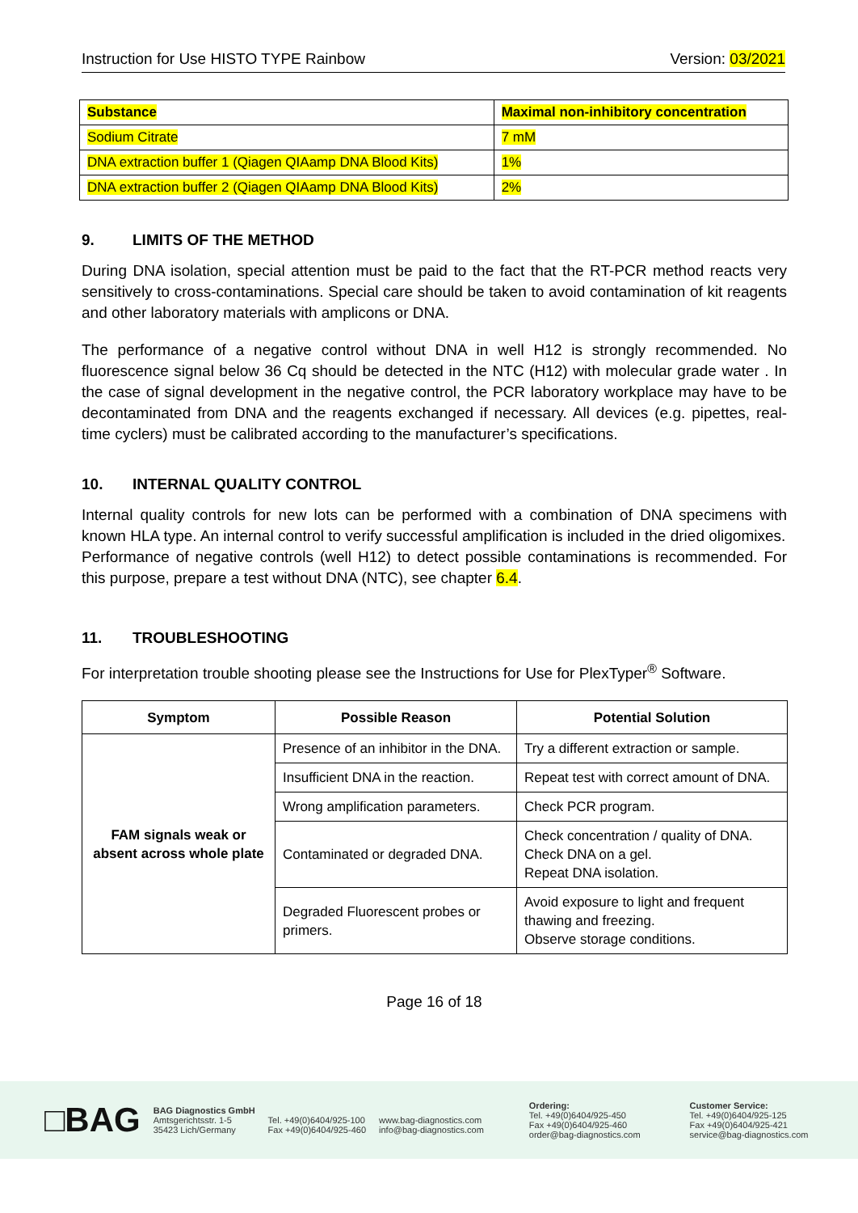Instruction for Use HISTO TYPE Rainbow Version: 03/2021
| Substance | Maximal non-inhibitory concentration |
| Sodium Citrate | 7 mM |
| DNA extraction buffer 1 (Qiagen QIAamp DNA Blood Kits) | 1% |
| DNA extraction buffer 2 (Qiagen QIAamp DNA Blood Kits) | 2% |
9. LIMITS OF THE METHOD
During DNA isolation, special attention must be paid to the fact that the RT-PCR method reacts very sensitively to cross-contaminations. Special care should be taken to avoid contamination of kit reagents and other laboratory materials with amplicons or DNA.
The performance of a negative control without DNA in well H12 is strongly recommended. No fluorescence signal below 36 Cq should be detected in the NTC (H12) with molecular grade water . In the case of signal development in the negative control, the PCR laboratory workplace may have to be decontaminated from DNA and the reagents exchanged if necessary. All devices (e.g. pipettes, real-time cyclers) must be calibrated according to the manufacturer’s specifications.
10. INTERNAL QUALITY CONTROL
Internal quality controls for new lots can be performed with a combination of DNA specimens with known HLA type. An internal control to verify successful amplification is included in the dried oligomixes.
Performance of negative controls (well H12) to detect possible contaminations is recommended. For this purpose, prepare a test without DNA (NTC), see chapter 6.4.
11. TROUBLESHOOTING
For interpretation trouble shooting please see the Instructions for Use for PlexTyper<sup>®</sup> Software.
| Symptom | Possible Reason | Potential Solution |
| --- | --- | --- |
| FAM signals weak or absent across whole plate | Presence of an inhibitor in the DNA. | Try a different extraction or sample. |
| | Insufficient DNA in the reaction. | Repeat test with correct amount of DNA. |
| | Wrong amplification parameters. | Check PCR program. |
| | Contaminated or degraded DNA. | Check concentration / quality of DNA. Check DNA on a gel. Repeat DNA isolation. |
| | Degraded Fluorescent probes or primers. | Avoid exposure to light and frequent thawing and freezing. Observe storage conditions. |
Page 16 of 18
□BAG
BAG Diagnostics GmbH
Amtsgerichtsstr. 1-5
35423 Lich/Germany
Tel. +49(0)6404/925-100
Fax +49(0)6404/925-460
www.bag-diagnostics.com
info@bag-diagnostics.com
Ordering:
Tel. +49(0)6404/925-450
Fax +49(0)6404/925-460
order@bag-diagnostics.com
Customer Service:
Tel. +49(0)6404/925-125
Fax +49(0)6404/925-421
service@bag-diagnostics.com